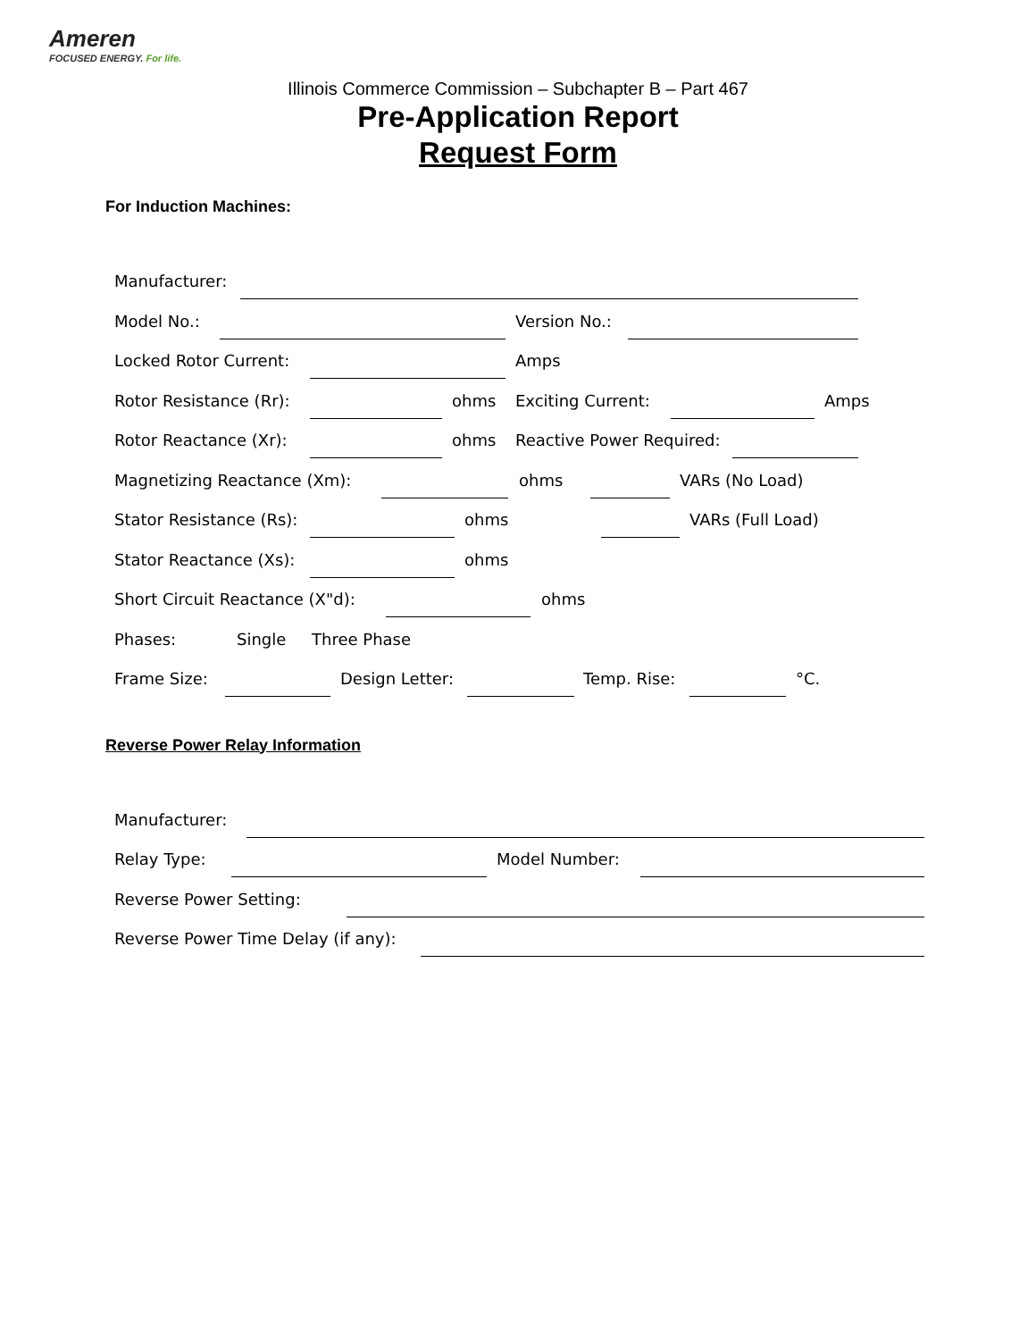Ameren
FOCUSED ENERGY. For life.
Illinois Commerce Commission – Subchapter B – Part 467
Pre-Application Report
Request Form
For Induction Machines:
Manufacturer:
Model No.: Version No.:
Locked Rotor Current: Amps
Rotor Resistance (Rr): ohms Exciting Current: Amps
Rotor Reactance (Xr): ohms Reactive Power Required:
Magnetizing Reactance (Xm): ohms VARs (No Load)
Stator Resistance (Rs): ohms VARs (Full Load)
Stator Reactance (Xs): ohms
Short Circuit Reactance (X"d): ohms
Phases: Single Three Phase
Frame Size: Design Letter: Temp. Rise: °C.
Reverse Power Relay Information
Manufacturer:
Relay Type: Model Number:
Reverse Power Setting:
Reverse Power Time Delay (if any):